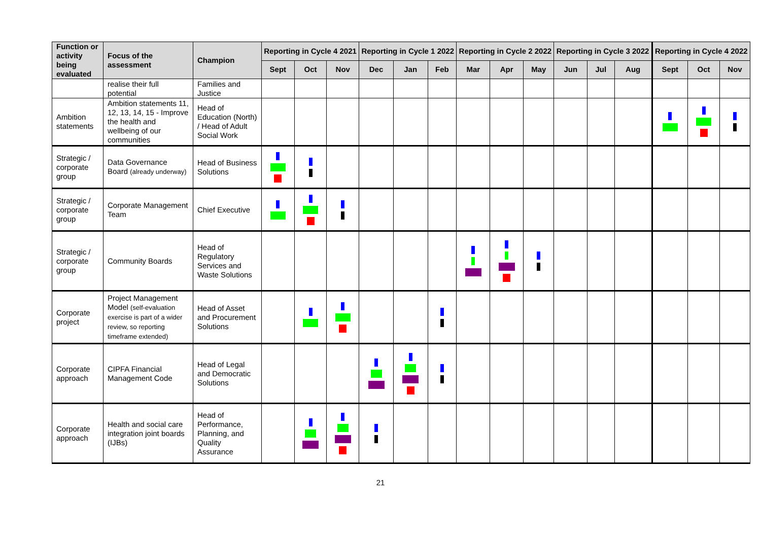| Function or activity being evaluated | Focus of the assessment | Champion | Reporting in Cycle 4 2021 | | | Reporting in Cycle 1 2022 | | | Reporting in Cycle 2 2022 | | | Reporting in Cycle 3 2022 | | | Reporting in Cycle 4 2022 | | |
| --- | --- | --- | --- | --- | --- | --- | --- | --- | --- | --- | --- | --- | --- | --- | --- | --- | --- |
| | | | Sept | Oct | Nov | Dec | Jan | Feb | Mar | Apr | May | Jun | Jul | Aug | Sept | Oct | Nov |
| | realise their full potential | Families and Justice | | | | | | | | | | | | | | | |
| Ambition statements | Ambition statements 11, 12, 13, 14, 15 - Improve the health and wellbeing of our communities | Head of Education (North) / Head of Adult Social Work | | | | | | | | | | | | | | | |
| Strategic / corporate group | Data Governance Board (already underway) | Head of Business Solutions | | | | | | | | | | | | | | | |
| Strategic / corporate group | Corporate Management Team | Chief Executive | | | | | | | | | | | | | | | |
| Strategic / corporate group | Community Boards | Head of Regulatory Services and Waste Solutions | | | | | | | | | | | | | | | |
| Corporate project | Project Management Model (self-evaluation exercise is part of a wider review, so reporting timeframe extended) | Head of Asset and Procurement Solutions | | | | | | | | | | | | | | | |
| Corporate approach | CIPFA Financial Management Code | Head of Legal and Democratic Solutions | | | | | | | | | | | | | | | |
| Corporate approach | Health and social care integration joint boards (IJBs) | Head of Performance, Planning, and Quality Assurance | | | | | | | | | | | | | | | |
21